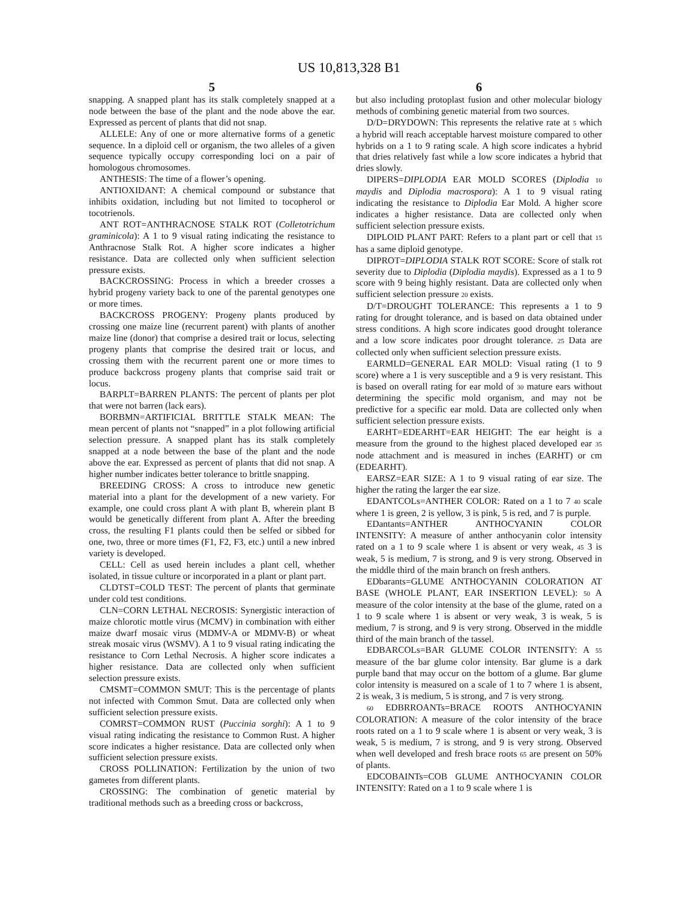US 10,813,328 B1
5
snapping. A snapped plant has its stalk completely snapped at a node between the base of the plant and the node above the ear. Expressed as percent of plants that did not snap.
ALLELE: Any of one or more alternative forms of a genetic sequence. In a diploid cell or organism, the two alleles of a given sequence typically occupy corresponding loci on a pair of homologous chromosomes.
ANTHESIS: The time of a flower’s opening.
ANTIOXIDANT: A chemical compound or substance that inhibits oxidation, including but not limited to tocopherol or tocotrienols.
ANT ROT=ANTHRACNOSE STALK ROT (Colletotrichum graminicola): A 1 to 9 visual rating indicating the resistance to Anthracnose Stalk Rot. A higher score indicates a higher resistance. Data are collected only when sufficient selection pressure exists.
BACKCROSSING: Process in which a breeder crosses a hybrid progeny variety back to one of the parental genotypes one or more times.
BACKCROSS PROGENY: Progeny plants produced by crossing one maize line (recurrent parent) with plants of another maize line (donor) that comprise a desired trait or locus, selecting progeny plants that comprise the desired trait or locus, and crossing them with the recurrent parent one or more times to produce backcross progeny plants that comprise said trait or locus.
BARPLT=BARREN PLANTS: The percent of plants per plot that were not barren (lack ears).
BORBMN=ARTIFICIAL BRITTLE STALK MEAN: The mean percent of plants not “snapped” in a plot following artificial selection pressure. A snapped plant has its stalk completely snapped at a node between the base of the plant and the node above the ear. Expressed as percent of plants that did not snap. A higher number indicates better tolerance to brittle snapping.
BREEDING CROSS: A cross to introduce new genetic material into a plant for the development of a new variety. For example, one could cross plant A with plant B, wherein plant B would be genetically different from plant A. After the breeding cross, the resulting F1 plants could then be selfed or sibbed for one, two, three or more times (F1, F2, F3, etc.) until a new inbred variety is developed.
CELL: Cell as used herein includes a plant cell, whether isolated, in tissue culture or incorporated in a plant or plant part.
CLDTST=COLD TEST: The percent of plants that germinate under cold test conditions.
CLN=CORN LETHAL NECROSIS: Synergistic interaction of maize chlorotic mottle virus (MCMV) in combination with either maize dwarf mosaic virus (MDMV-A or MDMV-B) or wheat streak mosaic virus (WSMV). A 1 to 9 visual rating indicating the resistance to Corn Lethal Necrosis. A higher score indicates a higher resistance. Data are collected only when sufficient selection pressure exists.
CMSMT=COMMON SMUT: This is the percentage of plants not infected with Common Smut. Data are collected only when sufficient selection pressure exists.
COMRST=COMMON RUST (Puccinia sorghi): A 1 to 9 visual rating indicating the resistance to Common Rust. A higher score indicates a higher resistance. Data are collected only when sufficient selection pressure exists.
CROSS POLLINATION: Fertilization by the union of two gametes from different plants.
CROSSING: The combination of genetic material by traditional methods such as a breeding cross or backcross,
6
but also including protoplast fusion and other molecular biology methods of combining genetic material from two sources.
D/D=DRYDOWN: This represents the relative rate at 5 which a hybrid will reach acceptable harvest moisture compared to other hybrids on a 1 to 9 rating scale. A high score indicates a hybrid that dries relatively fast while a low score indicates a hybrid that dries slowly.
DIPERS=DIPLODIA EAR MOLD SCORES (Diplodia 10 maydis and Diplodia macrospora): A 1 to 9 visual rating indicating the resistance to Diplodia Ear Mold. A higher score indicates a higher resistance. Data are collected only when sufficient selection pressure exists.
DIPLOID PLANT PART: Refers to a plant part or cell that 15 has a same diploid genotype.
DIPROT=DIPLODIA STALK ROT SCORE: Score of stalk rot severity due to Diplodia (Diplodia maydis). Expressed as a 1 to 9 score with 9 being highly resistant. Data are collected only when sufficient selection pressure 20 exists.
D/T=DROUGHT TOLERANCE: This represents a 1 to 9 rating for drought tolerance, and is based on data obtained under stress conditions. A high score indicates good drought tolerance and a low score indicates poor drought tolerance. 25 Data are collected only when sufficient selection pressure exists.
EARMLD=GENERAL EAR MOLD: Visual rating (1 to 9 score) where a 1 is very susceptible and a 9 is very resistant. This is based on overall rating for ear mold of 30 mature ears without determining the specific mold organism, and may not be predictive for a specific ear mold. Data are collected only when sufficient selection pressure exists.
EARHT=EDEARHT=EAR HEIGHT: The ear height is a measure from the ground to the highest placed developed ear 35 node attachment and is measured in inches (EARHT) or cm (EDEARHT).
EARSZ=EAR SIZE: A 1 to 9 visual rating of ear size. The higher the rating the larger the ear size.
EDANTCOLs=ANTHER COLOR: Rated on a 1 to 7 40 scale where 1 is green, 2 is yellow, 3 is pink, 5 is red, and 7 is purple.
EDantants=ANTHER ANTHOCYANIN COLOR INTENSITY: A measure of anther anthocyanin color intensity rated on a 1 to 9 scale where 1 is absent or very weak, 45 3 is weak, 5 is medium, 7 is strong, and 9 is very strong. Observed in the middle third of the main branch on fresh anthers.
EDbarants=GLUME ANTHOCYANIN COLORATION AT BASE (WHOLE PLANT, EAR INSERTION LEVEL): 50 A measure of the color intensity at the base of the glume, rated on a 1 to 9 scale where 1 is absent or very weak, 3 is weak, 5 is medium, 7 is strong, and 9 is very strong. Observed in the middle third of the main branch of the tassel.
EDBARCOLs=BAR GLUME COLOR INTENSITY: A 55 measure of the bar glume color intensity. Bar glume is a dark purple band that may occur on the bottom of a glume. Bar glume color intensity is measured on a scale of 1 to 7 where 1 is absent, 2 is weak, 3 is medium, 5 is strong, and 7 is very strong.
60 EDBRROANTs=BRACE ROOTS ANTHOCYANIN COLORATION: A measure of the color intensity of the brace roots rated on a 1 to 9 scale where 1 is absent or very weak, 3 is weak, 5 is medium, 7 is strong, and 9 is very strong. Observed when well developed and fresh brace roots 65 are present on 50% of plants.
EDCOBAINTs=COB GLUME ANTHOCYANIN COLOR INTENSITY: Rated on a 1 to 9 scale where 1 is